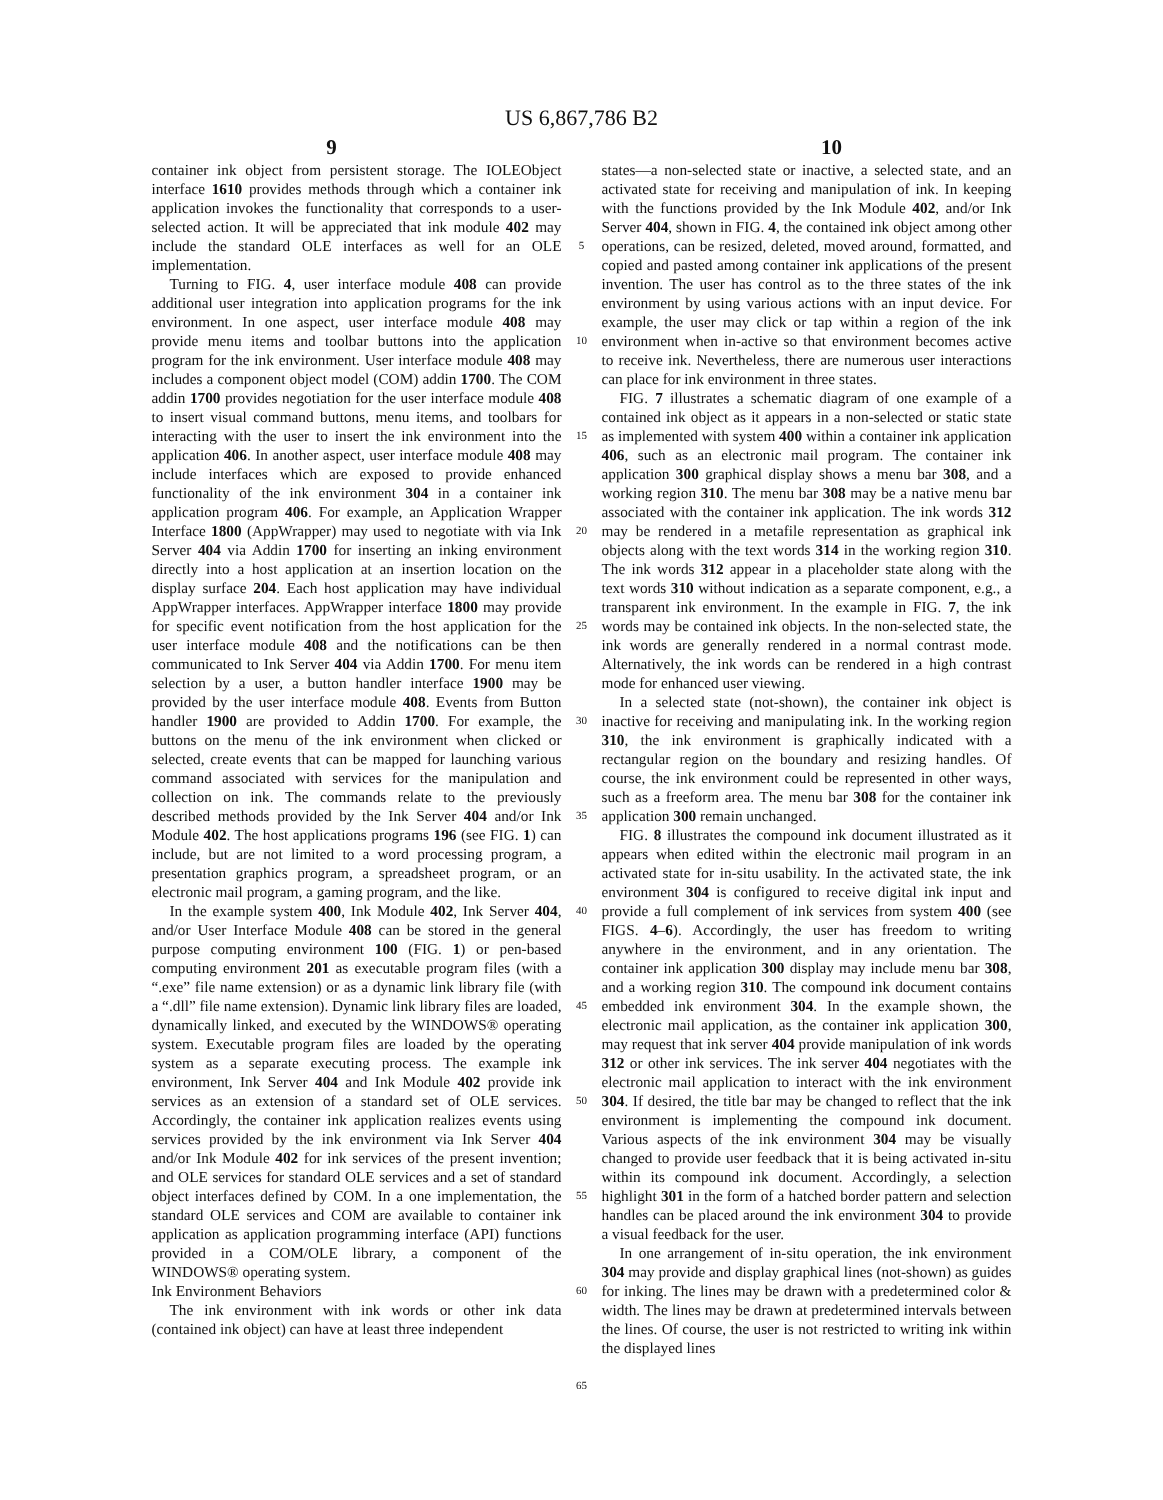US 6,867,786 B2
9 10
container ink object from persistent storage. The IOLEObject interface 1610 provides methods through which a container ink application invokes the functionality that corresponds to a user-selected action. It will be appreciated that ink module 402 may include the standard OLE interfaces as well for an OLE implementation.
Turning to FIG. 4, user interface module 408 can provide additional user integration into application programs for the ink environment. In one aspect, user interface module 408 may provide menu items and toolbar buttons into the application program for the ink environment. User interface module 408 may includes a component object model (COM) addin 1700. The COM addin 1700 provides negotiation for the user interface module 408 to insert visual command buttons, menu items, and toolbars for interacting with the user to insert the ink environment into the application 406. In another aspect, user interface module 408 may include interfaces which are exposed to provide enhanced functionality of the ink environment 304 in a container ink application program 406. For example, an Application Wrapper Interface 1800 (AppWrapper) may used to negotiate with via Ink Server 404 via Addin 1700 for inserting an inking environment directly into a host application at an insertion location on the display surface 204. Each host application may have individual AppWrapper interfaces. AppWrapper interface 1800 may provide for specific event notification from the host application for the user interface module 408 and the notifications can be then communicated to Ink Server 404 via Addin 1700. For menu item selection by a user, a button handler interface 1900 may be provided by the user interface module 408. Events from Button handler 1900 are provided to Addin 1700. For example, the buttons on the menu of the ink environment when clicked or selected, create events that can be mapped for launching various command associated with services for the manipulation and collection on ink. The commands relate to the previously described methods provided by the Ink Server 404 and/or Ink Module 402. The host applications programs 196 (see FIG. 1) can include, but are not limited to a word processing program, a presentation graphics program, a spreadsheet program, or an electronic mail program, a gaming program, and the like.
In the example system 400, Ink Module 402, Ink Server 404, and/or User Interface Module 408 can be stored in the general purpose computing environment 100 (FIG. 1) or pen-based computing environment 201 as executable program files (with a “.exe” file name extension) or as a dynamic link library file (with a “.dll” file name extension). Dynamic link library files are loaded, dynamically linked, and executed by the WINDOWS® operating system. Executable program files are loaded by the operating system as a separate executing process. The example ink environment, Ink Server 404 and Ink Module 402 provide ink services as an extension of a standard set of OLE services. Accordingly, the container ink application realizes events using services provided by the ink environment via Ink Server 404 and/or Ink Module 402 for ink services of the present invention; and OLE services for standard OLE services and a set of standard object interfaces defined by COM. In a one implementation, the standard OLE services and COM are available to container ink application as application programming interface (API) functions provided in a COM/OLE library, a component of the WINDOWS® operating system.
Ink Environment Behaviors
The ink environment with ink words or other ink data (contained ink object) can have at least three independent
5
10
15
20
25
30
35
40
45
50
55
60
65
states—a non-selected state or inactive, a selected state, and an activated state for receiving and manipulation of ink. In keeping with the functions provided by the Ink Module 402, and/or Ink Server 404, shown in FIG. 4, the contained ink object among other operations, can be resized, deleted, moved around, formatted, and copied and pasted among container ink applications of the present invention. The user has control as to the three states of the ink environment by using various actions with an input device. For example, the user may click or tap within a region of the ink environment when in-active so that environment becomes active to receive ink. Nevertheless, there are numerous user interactions can place for ink environment in three states.
FIG. 7 illustrates a schematic diagram of one example of a contained ink object as it appears in a non-selected or static state as implemented with system 400 within a container ink application 406, such as an electronic mail program. The container ink application 300 graphical display shows a menu bar 308, and a working region 310. The menu bar 308 may be a native menu bar associated with the container ink application. The ink words 312 may be rendered in a metafile representation as graphical ink objects along with the text words 314 in the working region 310. The ink words 312 appear in a placeholder state along with the text words 310 without indication as a separate component, e.g., a transparent ink environment. In the example in FIG. 7, the ink words may be contained ink objects. In the non-selected state, the ink words are generally rendered in a normal contrast mode. Alternatively, the ink words can be rendered in a high contrast mode for enhanced user viewing.
In a selected state (not-shown), the container ink object is inactive for receiving and manipulating ink. In the working region 310, the ink environment is graphically indicated with a rectangular region on the boundary and resizing handles. Of course, the ink environment could be represented in other ways, such as a freeform area. The menu bar 308 for the container ink application 300 remain unchanged.
FIG. 8 illustrates the compound ink document illustrated as it appears when edited within the electronic mail program in an activated state for in-situ usability. In the activated state, the ink environment 304 is configured to receive digital ink input and provide a full complement of ink services from system 400 (see FIGS. 4–6). Accordingly, the user has freedom to writing anywhere in the environment, and in any orientation. The container ink application 300 display may include menu bar 308, and a working region 310. The compound ink document contains embedded ink environment 304. In the example shown, the electronic mail application, as the container ink application 300, may request that ink server 404 provide manipulation of ink words 312 or other ink services. The ink server 404 negotiates with the electronic mail application to interact with the ink environment 304. If desired, the title bar may be changed to reflect that the ink environment is implementing the compound ink document. Various aspects of the ink environment 304 may be visually changed to provide user feedback that it is being activated in-situ within its compound ink document. Accordingly, a selection highlight 301 in the form of a hatched border pattern and selection handles can be placed around the ink environment 304 to provide a visual feedback for the user.
In one arrangement of in-situ operation, the ink environment 304 may provide and display graphical lines (not-shown) as guides for inking. The lines may be drawn with a predetermined color & width. The lines may be drawn at predetermined intervals between the lines. Of course, the user is not restricted to writing ink within the displayed lines